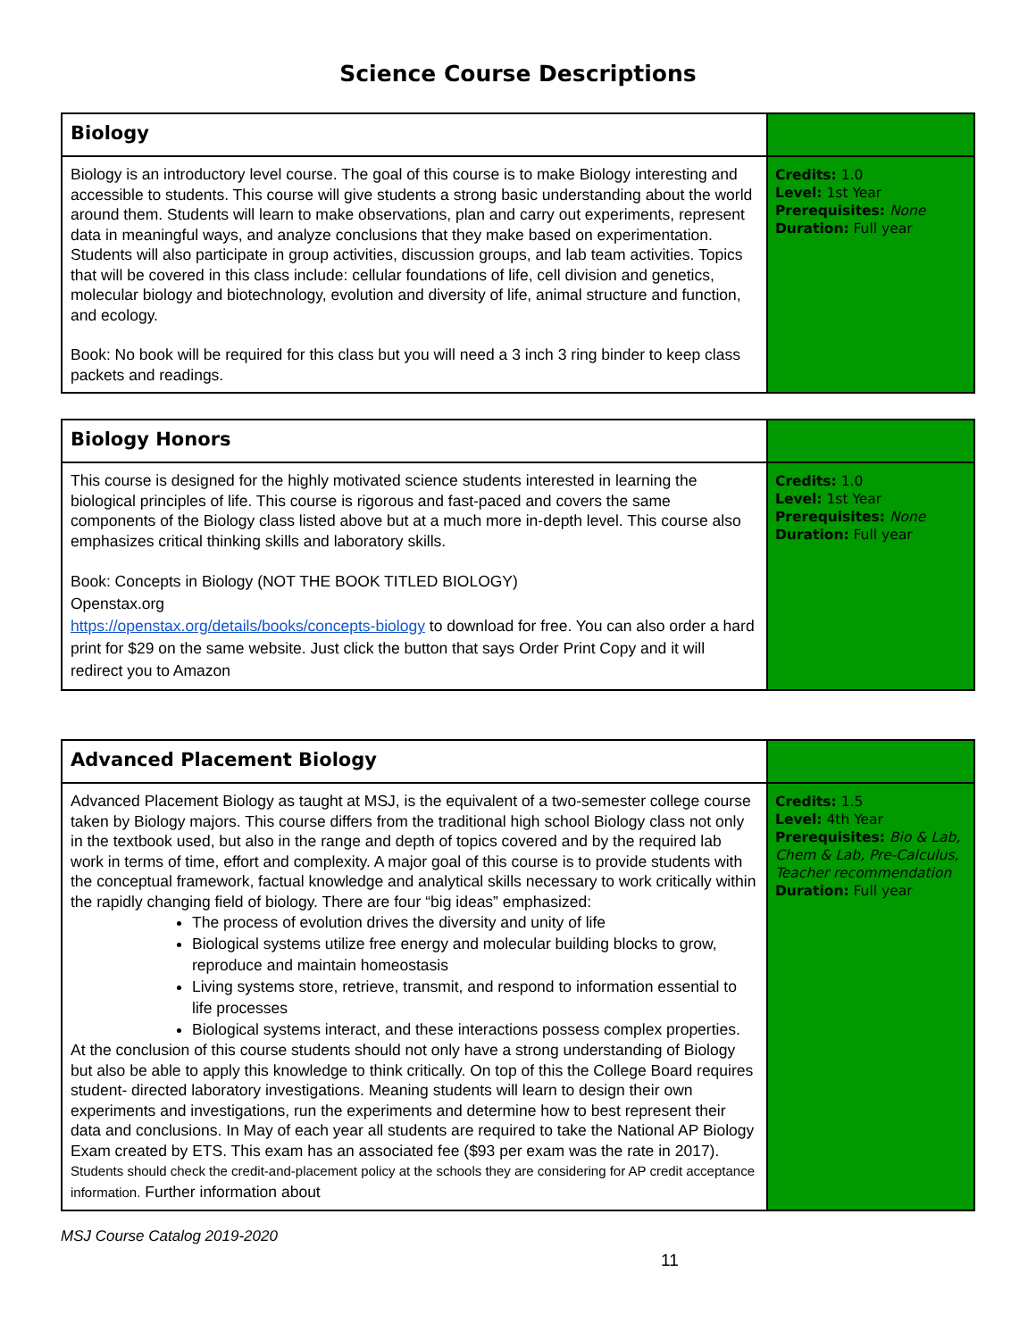Science Course Descriptions
| Biology | |
| Biology is an introductory level course. The goal of this course is to make Biology interesting and accessible to students. This course will give students a strong basic understanding about the world around them. Students will learn to make observations, plan and carry out experiments, represent data in meaningful ways, and analyze conclusions that they make based on experimentation. Students will also participate in group activities, discussion groups, and lab team activities. Topics that will be covered in this class include: cellular foundations of life, cell division and genetics, molecular biology and biotechnology, evolution and diversity of life, animal structure and function, and ecology. Book: No book will be required for this class but you will need a 3 inch 3 ring binder to keep class packets and readings. | Credits: 1.0 Level: 1st Year Prerequisites: None Duration: Full year |
| Biology Honors | |
| This course is designed for the highly motivated science students interested in learning the biological principles of life. This course is rigorous and fast-paced and covers the same components of the Biology class listed above but at a much more in-depth level. This course also emphasizes critical thinking skills and laboratory skills. Book: Concepts in Biology (NOT THE BOOK TITLED BIOLOGY) Openstax.org https://openstax.org/details/books/concepts-biology to download for free. You can also order a hard print for $29 on the same website. Just click the button that says Order Print Copy and it will redirect you to Amazon | Credits: 1.0 Level: 1st Year Prerequisites: None Duration: Full year |
| Advanced Placement Biology | |
| Advanced Placement Biology as taught at MSJ, is the equivalent of a two-semester college course taken by Biology majors. This course differs from the traditional high school Biology class not only in the textbook used, but also in the range and depth of topics covered and by the required lab work in terms of time, effort and complexity. A major goal of this course is to provide students with the conceptual framework, factual knowledge and analytical skills necessary to work critically within the rapidly changing field of biology. There are four “big ideas” emphasized: The process of evolution drives the diversity and unity of life Biological systems utilize free energy and molecular building blocks to grow, reproduce and maintain homeostasis Living systems store, retrieve, transmit, and respond to information essential to life processes Biological systems interact, and these interactions possess complex properties. At the conclusion of this course students should not only have a strong understanding of Biology but also be able to apply this knowledge to think critically. On top of this the College Board requires student- directed laboratory investigations. Meaning students will learn to design their own experiments and investigations, run the experiments and determine how to best represent their data and conclusions. In May of each year all students are required to take the National AP Biology Exam created by ETS. This exam has an associated fee ($93 per exam was the rate in 2017). Students should check the credit-and-placement policy at the schools they are considering for AP credit acceptance information. Further information about | Credits: 1.5 Level: 4th Year Prerequisites: Bio & Lab, Chem & Lab, Pre-Calculus, Teacher recommendation Duration: Full year |
MSJ Course Catalog 2019-2020
11